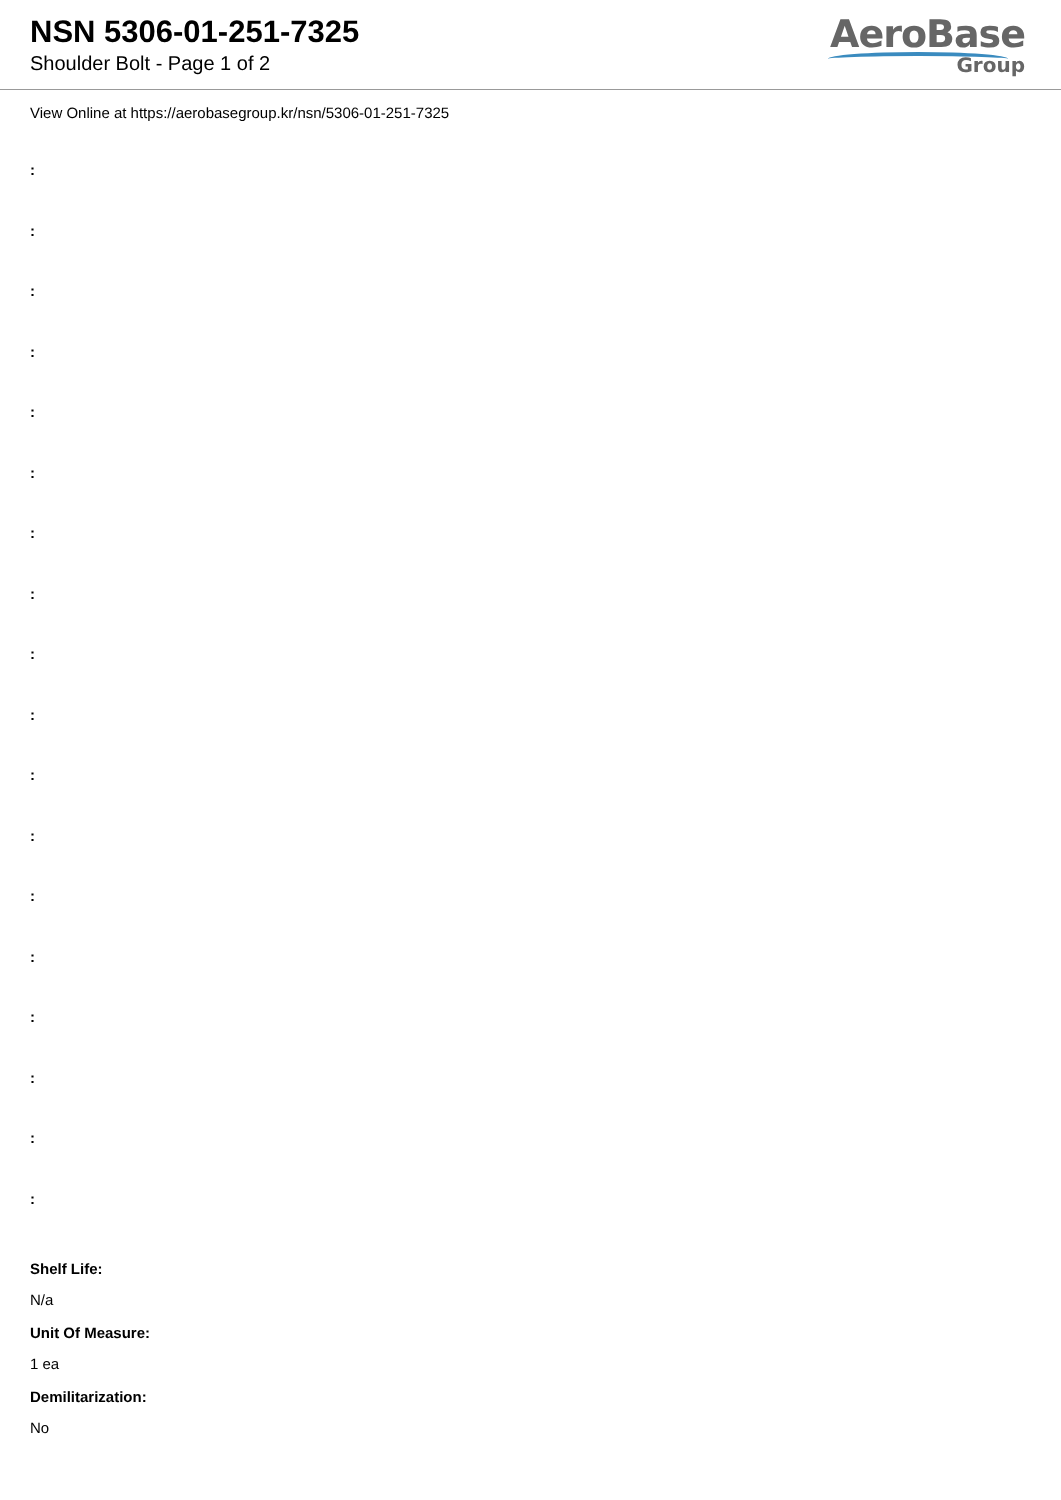NSN 5306-01-251-7325
Shoulder Bolt - Page 1 of 2
AeroBase
Group
View Online at https://aerobasegroup.kr/nsn/5306-01-251-7325
:
:
:
:
:
:
:
:
:
:
:
:
:
:
:
:
:
:
Shelf Life:
N/a
Unit Of Measure:
1 ea
Demilitarization:
No